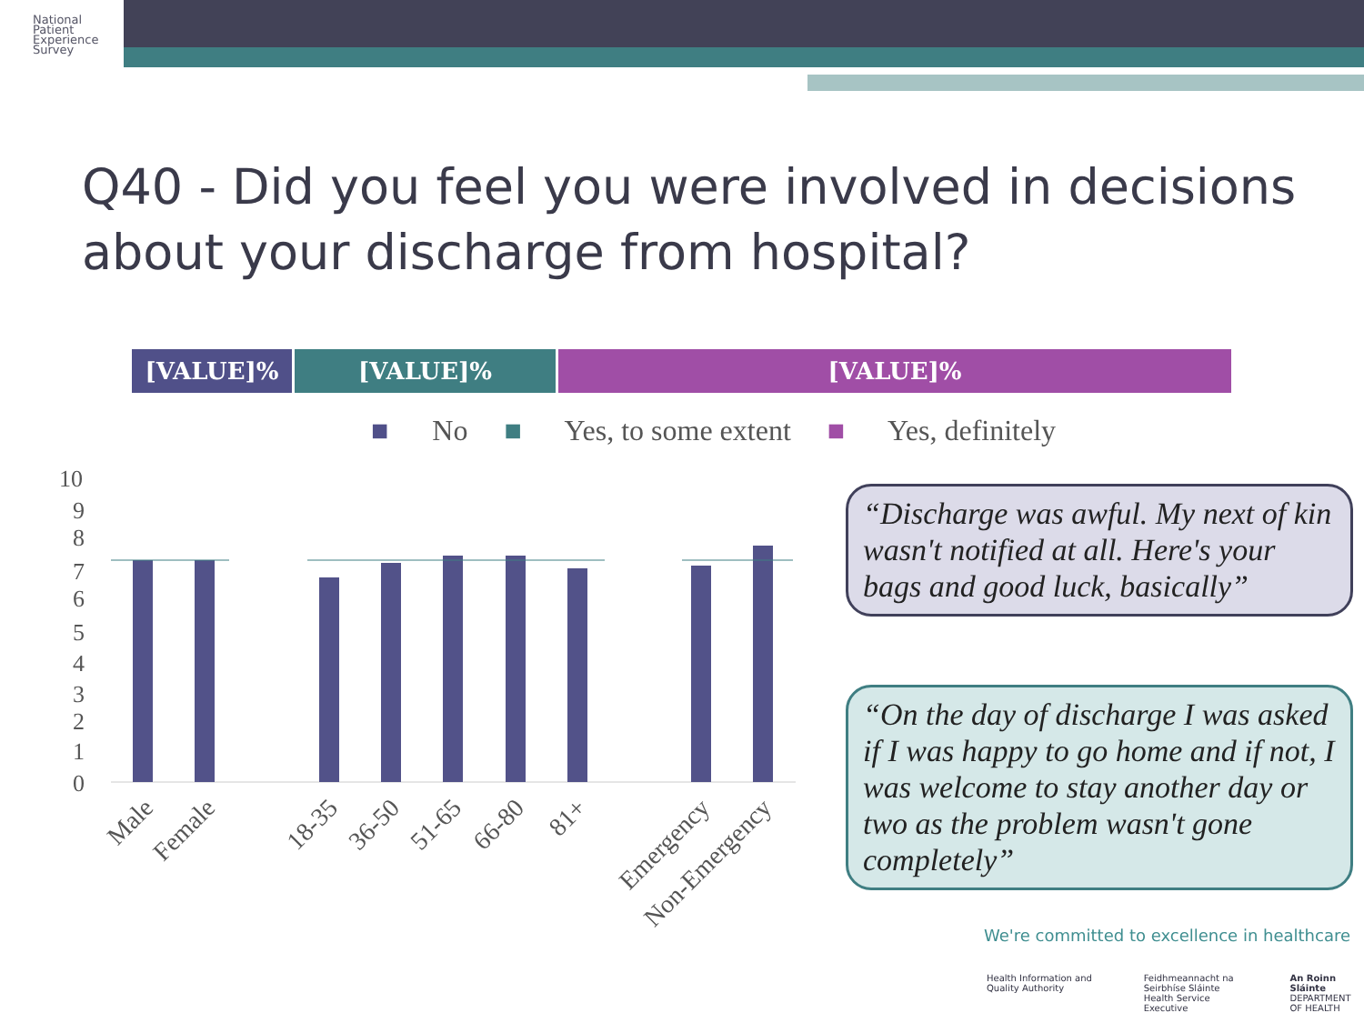National
Patient
Experience
Survey
Q40 - Did you feel you were involved in decisions about your discharge from hospital?
[VALUE]% [VALUE]% [VALUE]%
■ No ■ Yes, to some extent ■ Yes, definitely
10
9
8
7
6
5
4
3
2
1
0
Male
Female
18-35
36-50
51-65
66-80
81+
Emergency
Non-Emergency
“Discharge was awful. My next of kin wasn't notified at all. Here's your bags and good luck, basically”
“On the day of discharge I was asked if I was happy to go home and if not, I was welcome to stay another day or two as the problem wasn't gone completely”
We're committed to excellence in healthcare
Health Information and Quality Authority Feidhmeannacht na Seirbhíse Sláinte
Health Service Executive An Roinn Sláinte
DEPARTMENT OF HEALTH